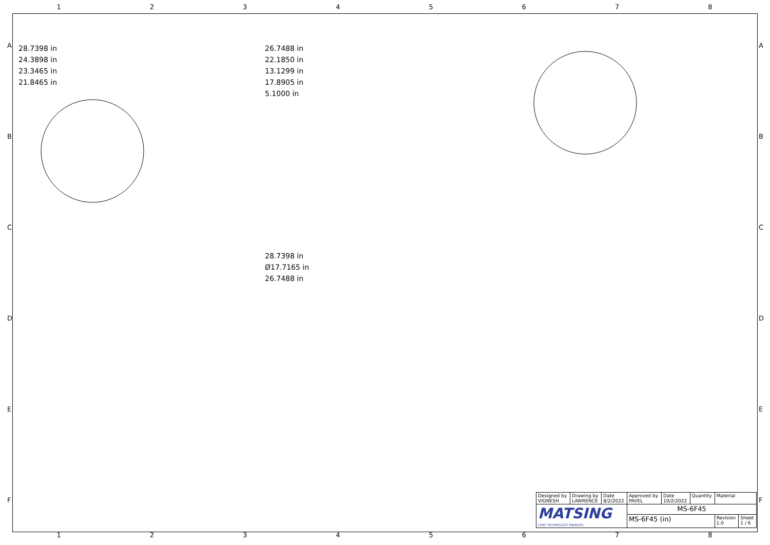12345678
28.7398 in
24.3898 in
23.3465 in
21.8465 in
26.7488 in
22.1850 in
13.1299 in
17.8905 in
5.1000 in
28.7398 in
Ø17.7165 in
26.7488 in
| Designed by VIGNESH | Drawing by LAWRENCE | Date 8/2/2022 | Approved by PAVEL | Date 10/2/2022 | Quantity | Material | |
| MATSING LENS TECHNOLOGY ENABLED | | | MS-6F45 | | | | |
| | | | MS-6F45 (in) | | | Revision 1.0 | Sheet 1 / 6 |
12345678
A
B
C
D
E
F
A
B
C
D
E
F